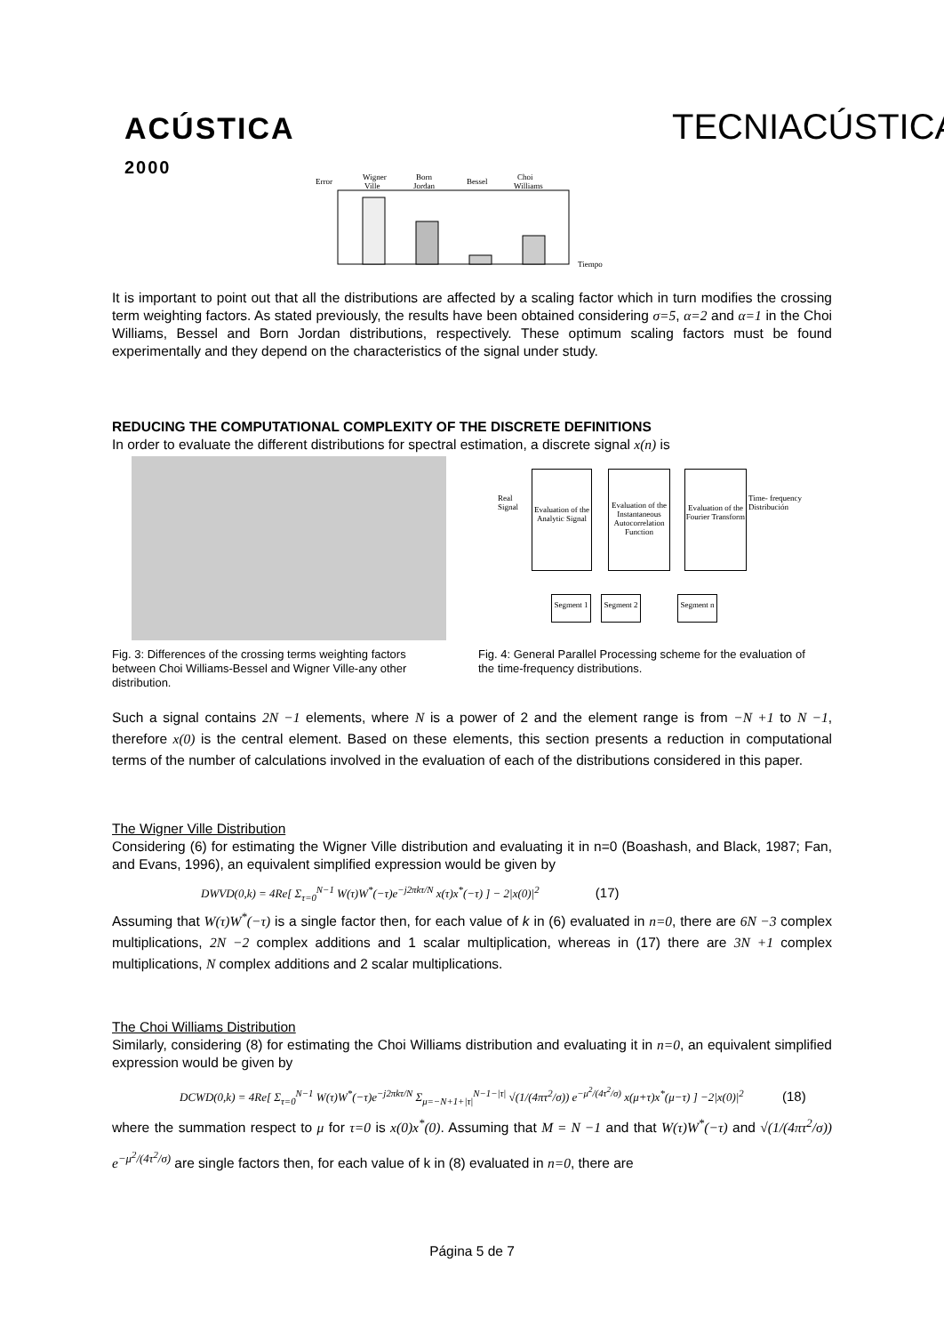ACÚSTICA
2000
TECNIACÚSTICA
Error
Wigner
Ville
Born
Jordan
Bessel
Choi
Williams
Tiempo
It is important to point out that all the distributions are affected by a scaling factor which in turn modifies the crossing term weighting factors. As stated previously, the results have been obtained considering σ=5, α=2 and α=1 in the Choi Williams, Bessel and Born Jordan distributions, respectively. These optimum scaling factors must be found experimentally and they depend on the characteristics of the signal under study.
REDUCING THE COMPUTATIONAL COMPLEXITY OF THE DISCRETE DEFINITIONS
In order to evaluate the different distributions for spectral estimation, a discrete signal x(n) is
Evaluation of the Analytic Signal
Evaluation of the Instantaneous Autocorrelation Function
Evaluation of the Fourier Transform
Real
Signal
Time- frequency
Distribución
Segment 1
Segment 2
Segment n
Fig. 3: Differences of the crossing terms weighting factors between Choi Williams-Bessel and Wigner Ville-any other distribution.
Fig. 4: General Parallel Processing scheme for the evaluation of the time-frequency distributions.
Such a signal contains 2N −1 elements, where N is a power of 2 and the element range is from −N +1 to N −1, therefore x(0) is the central element. Based on these elements, this section presents a reduction in computational terms of the number of calculations involved in the evaluation of each of the distributions considered in this paper.
The Wigner Ville Distribution
Considering (6) for estimating the Wigner Ville distribution and evaluating it in n=0 (Boashash, and Black, 1987; Fan, and Evans, 1996), an equivalent simplified expression would be given by
DWVD(0,k) = 4Re[ Σ<sub>τ=0</sub><sup>N−1</sup> W(τ)W<sup>*</sup>(−τ)e<sup>−j2πkτ/N</sup> x(τ)x<sup>*</sup>(−τ) ] − 2|x(0)|<sup>2</sup> (17)
Assuming that W(τ)W<sup>*</sup>(−τ) is a single factor then, for each value of k in (6) evaluated in n=0, there are 6N −3 complex multiplications, 2N −2 complex additions and 1 scalar multiplication, whereas in (17) there are 3N +1 complex multiplications, N complex additions and 2 scalar multiplications.
The Choi Williams Distribution
Similarly, considering (8) for estimating the Choi Williams distribution and evaluating it in n=0, an equivalent simplified expression would be given by
DCWD(0,k) = 4Re[ Σ<sub>τ=0</sub><sup>N−1</sup> W(τ)W<sup>*</sup>(−τ)e<sup>−j2πkτ/N</sup> Σ<sub>μ=−N+1+|τ|</sub><sup>N−1−|τ|</sup> √(1/(4πτ<sup>2</sup>/σ)) e<sup>−μ<sup>2</sup>/(4τ<sup>2</sup>/σ)</sup> x(μ+τ)x<sup>*</sup>(μ−τ) ] −2|x(0)|<sup>2</sup> (18)
where the summation respect to μ for τ=0 is x(0)x<sup>*</sup>(0). Assuming that M = N −1 and that W(τ)W<sup>*</sup>(−τ) and √(1/(4πτ<sup>2</sup>/σ)) e<sup>−μ<sup>2</sup>/(4τ<sup>2</sup>/σ)</sup> are single factors then, for each value of k in (8) evaluated in n=0, there are
Página 5 de 7